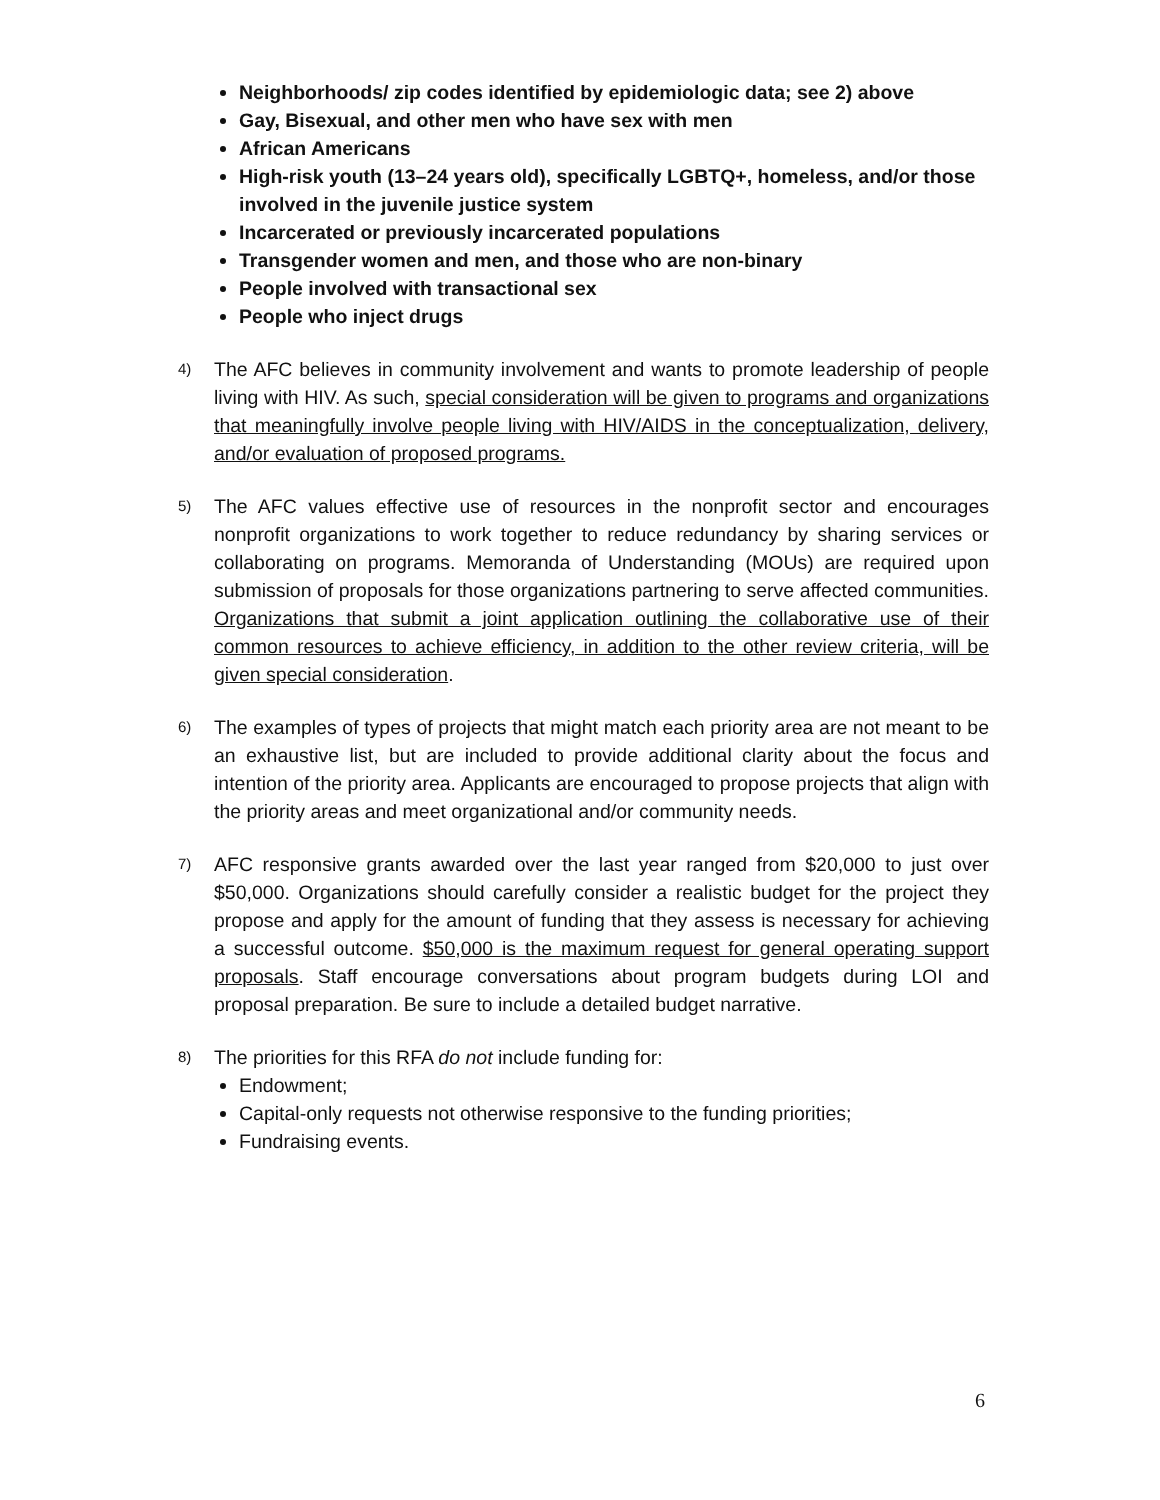Neighborhoods/ zip codes identified by epidemiologic data; see 2) above
Gay, Bisexual, and other men who have sex with men
African Americans
High-risk youth (13–24 years old), specifically LGBTQ+, homeless, and/or those involved in the juvenile justice system
Incarcerated or previously incarcerated populations
Transgender women and men, and those who are non-binary
People involved with transactional sex
People who inject drugs
4)
The AFC believes in community involvement and wants to promote leadership of people living with HIV. As such, special consideration will be given to programs and organizations that meaningfully involve people living with HIV/AIDS in the conceptualization, delivery, and/or evaluation of proposed programs.
5)
The AFC values effective use of resources in the nonprofit sector and encourages nonprofit organizations to work together to reduce redundancy by sharing services or collaborating on programs. Memoranda of Understanding (MOUs) are required upon submission of proposals for those organizations partnering to serve affected communities. Organizations that submit a joint application outlining the collaborative use of their common resources to achieve efficiency, in addition to the other review criteria, will be given special consideration.
6)
The examples of types of projects that might match each priority area are not meant to be an exhaustive list, but are included to provide additional clarity about the focus and intention of the priority area. Applicants are encouraged to propose projects that align with the priority areas and meet organizational and/or community needs.
7)
AFC responsive grants awarded over the last year ranged from $20,000 to just over $50,000. Organizations should carefully consider a realistic budget for the project they propose and apply for the amount of funding that they assess is necessary for achieving a successful outcome. $50,000 is the maximum request for general operating support proposals. Staff encourage conversations about program budgets during LOI and proposal preparation. Be sure to include a detailed budget narrative.
8)
The priorities for this RFA do not include funding for:
Endowment;
Capital-only requests not otherwise responsive to the funding priorities;
Fundraising events.
6